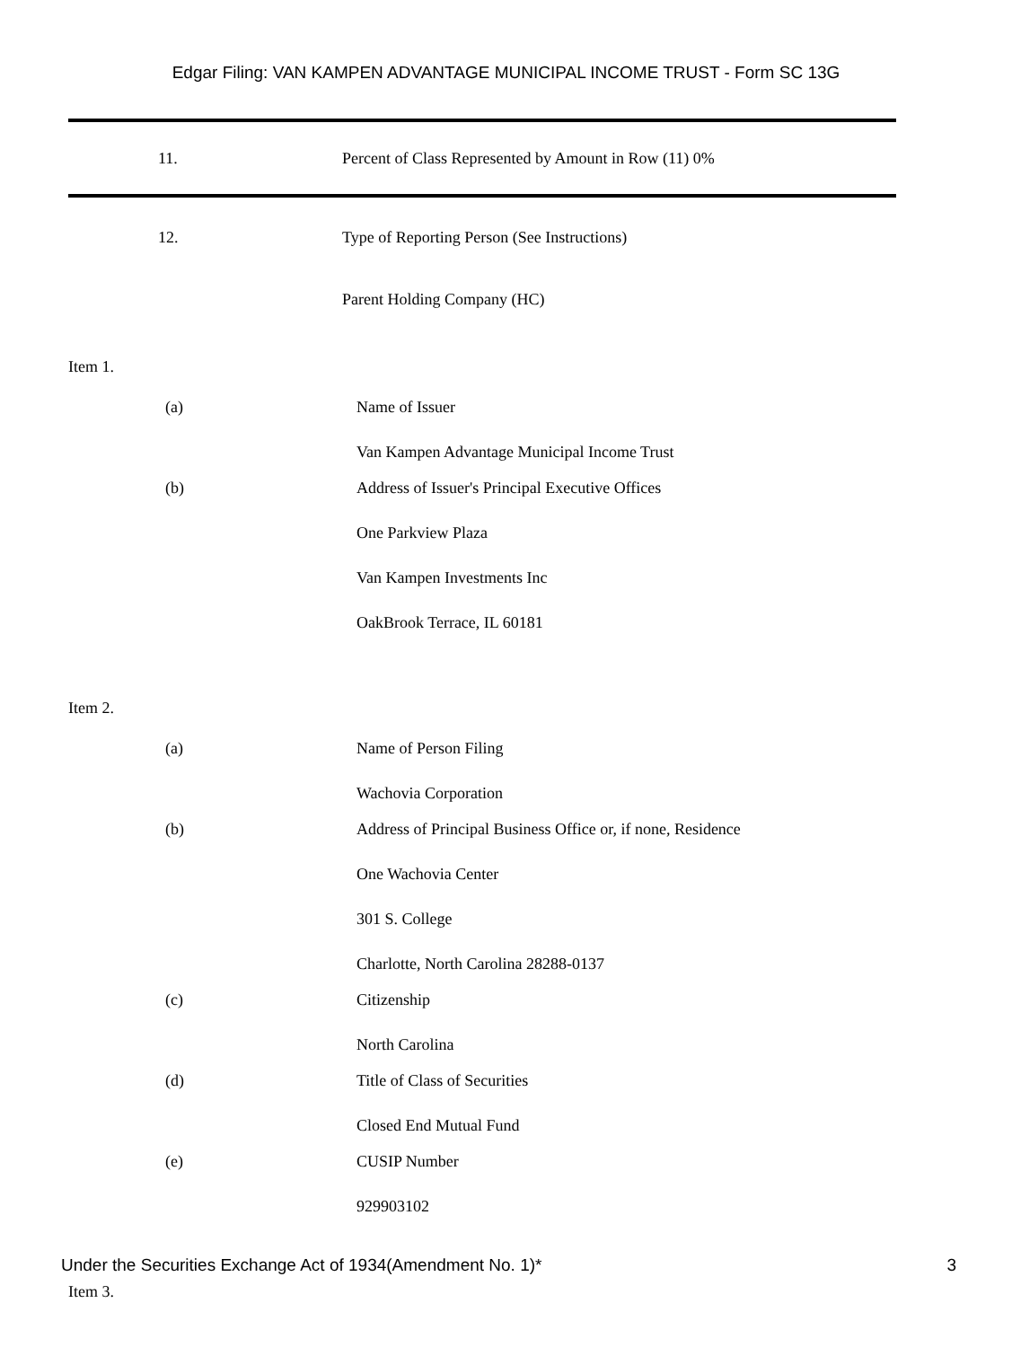Edgar Filing: VAN KAMPEN ADVANTAGE MUNICIPAL INCOME TRUST - Form SC 13G
11. Percent of Class Represented by Amount in Row (11) 0%
12. Type of Reporting Person (See Instructions)
Parent Holding Company (HC)
Item 1.
(a) Name of Issuer
Van Kampen Advantage Municipal Income Trust
(b) Address of Issuer's Principal Executive Offices
One Parkview Plaza
Van Kampen Investments Inc
OakBrook Terrace, IL 60181
Item 2.
(a) Name of Person Filing
Wachovia Corporation
(b) Address of Principal Business Office or, if none, Residence
One Wachovia Center
301 S. College
Charlotte, North Carolina 28288-0137
(c) Citizenship
North Carolina
(d) Title of Class of Securities
Closed End Mutual Fund
(e) CUSIP Number
929903102
Item 3.
Under the Securities Exchange Act of 1934(Amendment No. 1)* 3